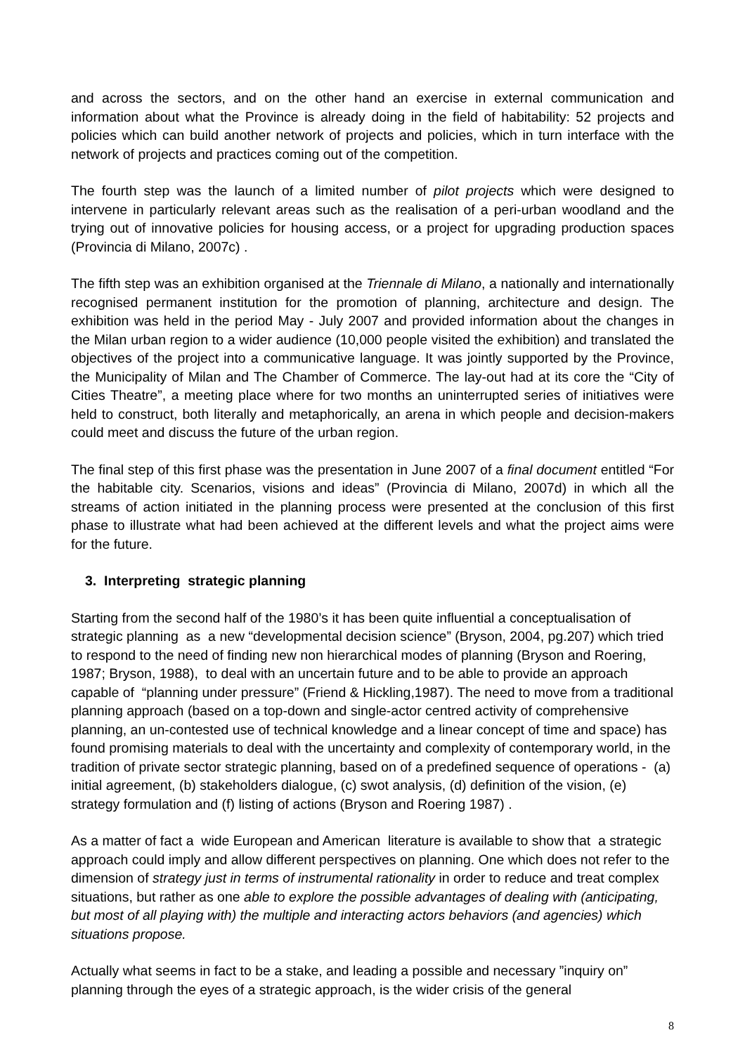and across the sectors, and on the other hand an exercise in external communication and information about what the Province is already doing in the field of habitability: 52 projects and policies which can build another network of projects and policies, which in turn interface with the network of projects and practices coming out of the competition.
The fourth step was the launch of a limited number of pilot projects which were designed to intervene in particularly relevant areas such as the realisation of a peri-urban woodland and the trying out of innovative policies for housing access, or a project for upgrading production spaces (Provincia di Milano, 2007c) .
The fifth step was an exhibition organised at the Triennale di Milano, a nationally and internationally recognised permanent institution for the promotion of planning, architecture and design. The exhibition was held in the period May - July 2007 and provided information about the changes in the Milan urban region to a wider audience (10,000 people visited the exhibition) and translated the objectives of the project into a communicative language. It was jointly supported by the Province, the Municipality of Milan and The Chamber of Commerce. The lay-out had at its core the “City of Cities Theatre”, a meeting place where for two months an uninterrupted series of initiatives were held to construct, both literally and metaphorically, an arena in which people and decision-makers could meet and discuss the future of the urban region.
The final step of this first phase was the presentation in June 2007 of a final document entitled “For the habitable city. Scenarios, visions and ideas” (Provincia di Milano, 2007d) in which all the streams of action initiated in the planning process were presented at the conclusion of this first phase to illustrate what had been achieved at the different levels and what the project aims were for the future.
3. Interpreting strategic planning
Starting from the second half of the 1980’s it has been quite influential a conceptualisation of strategic planning as a new “developmental decision science” (Bryson, 2004, pg.207) which tried to respond to the need of finding new non hierarchical modes of planning (Bryson and Roering, 1987; Bryson, 1988), to deal with an uncertain future and to be able to provide an approach capable of “planning under pressure” (Friend & Hickling,1987). The need to move from a traditional planning approach (based on a top-down and single-actor centred activity of comprehensive planning, an un-contested use of technical knowledge and a linear concept of time and space) has found promising materials to deal with the uncertainty and complexity of contemporary world, in the tradition of private sector strategic planning, based on of a predefined sequence of operations - (a) initial agreement, (b) stakeholders dialogue, (c) swot analysis, (d) definition of the vision, (e) strategy formulation and (f) listing of actions (Bryson and Roering 1987) .
As a matter of fact a wide European and American literature is available to show that a strategic approach could imply and allow different perspectives on planning. One which does not refer to the dimension of strategy just in terms of instrumental rationality in order to reduce and treat complex situations, but rather as one able to explore the possible advantages of dealing with (anticipating, but most of all playing with) the multiple and interacting actors behaviors (and agencies) which situations propose.
Actually what seems in fact to be a stake, and leading a possible and necessary ”inquiry on” planning through the eyes of a strategic approach, is the wider crisis of the general
8